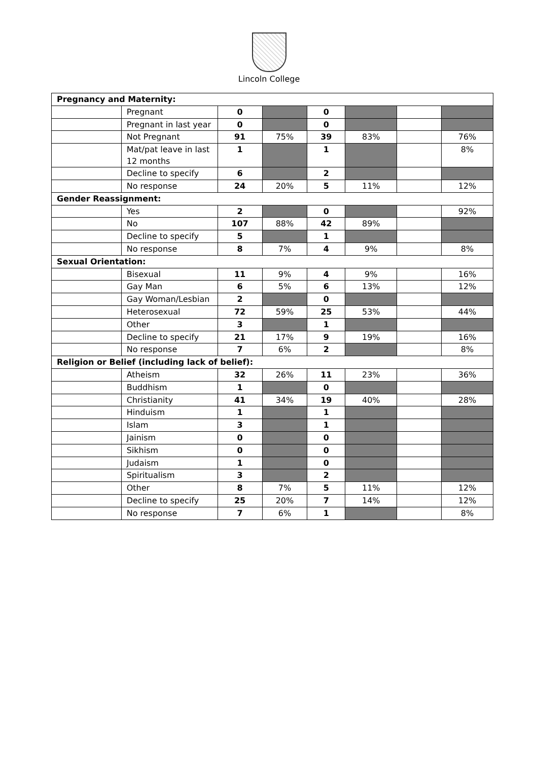Lincoln College
| Pregnancy and Maternity: | | | | | | | |
| | Pregnant | 0 | | 0 | | | |
| | Pregnant in last year | 0 | | 0 | | | |
| | Not Pregnant | 91 | 75% | 39 | 83% | | 76% |
| | Mat/pat leave in last 12 months | 1 | | 1 | | | 8% |
| | Decline to specify | 6 | | 2 | | | |
| | No response | 24 | 20% | 5 | 11% | | 12% |
| Gender Reassignment: | | | | | | | |
| | Yes | 2 | | 0 | | | 92% |
| | No | 107 | 88% | 42 | 89% | | |
| | Decline to specify | 5 | | 1 | | | |
| | No response | 8 | 7% | 4 | 9% | | 8% |
| Sexual Orientation: | | | | | | | |
| | Bisexual | 11 | 9% | 4 | 9% | | 16% |
| | Gay Man | 6 | 5% | 6 | 13% | | 12% |
| | Gay Woman/Lesbian | 2 | | 0 | | | |
| | Heterosexual | 72 | 59% | 25 | 53% | | 44% |
| | Other | 3 | | 1 | | | |
| | Decline to specify | 21 | 17% | 9 | 19% | | 16% |
| | No response | 7 | 6% | 2 | | | 8% |
| Religion or Belief (including lack of belief): | | | | | | | |
| | Atheism | 32 | 26% | 11 | 23% | | 36% |
| | Buddhism | 1 | | 0 | | | |
| | Christianity | 41 | 34% | 19 | 40% | | 28% |
| | Hinduism | 1 | | 1 | | | |
| | Islam | 3 | | 1 | | | |
| | Jainism | 0 | | 0 | | | |
| | Sikhism | 0 | | 0 | | | |
| | Judaism | 1 | | 0 | | | |
| | Spiritualism | 3 | | 2 | | | |
| | Other | 8 | 7% | 5 | 11% | | 12% |
| | Decline to specify | 25 | 20% | 7 | 14% | | 12% |
| | No response | 7 | 6% | 1 | | | 8% |